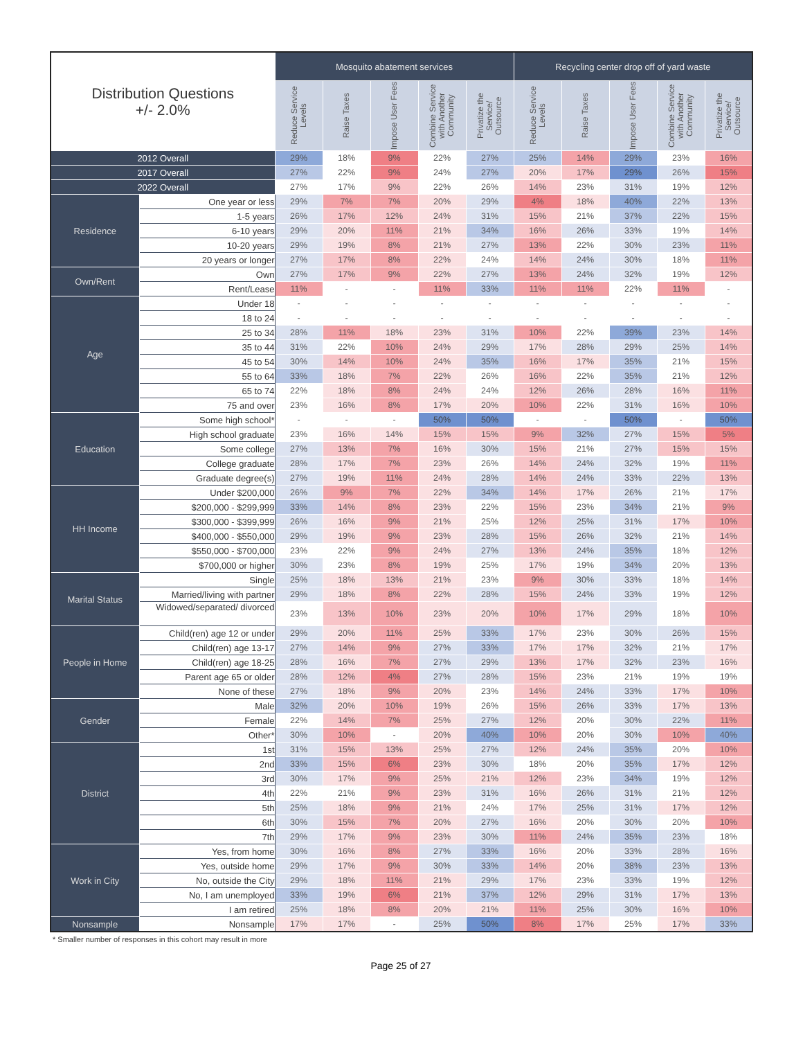| Distribution Questions +/- 2.0% | | Mosquito abatement services | | | | | Recycling center drop off of yard waste | | | | |
| | | Reduce Service Levels | Raise Taxes | Impose User Fees | Combine Service with Another Community | Privatize the Service/ Outsource | Reduce Service Levels | Raise Taxes | Impose User Fees | Combine Service with Another Community | Privatize the Service/ Outsource |
| 2012 Overall | | 29% | 18% | 9% | 22% | 27% | 25% | 14% | 29% | 23% | 16% |
| 2017 Overall | | 27% | 22% | 9% | 24% | 27% | 20% | 17% | 29% | 26% | 15% |
| 2022 Overall | | 27% | 17% | 9% | 22% | 26% | 14% | 23% | 31% | 19% | 12% |
| Residence | One year or less | 29% | 7% | 7% | 20% | 29% | 4% | 18% | 40% | 22% | 13% |
| | 1-5 years | 26% | 17% | 12% | 24% | 31% | 15% | 21% | 37% | 22% | 15% |
| | 6-10 years | 29% | 20% | 11% | 21% | 34% | 16% | 26% | 33% | 19% | 14% |
| | 10-20 years | 29% | 19% | 8% | 21% | 27% | 13% | 22% | 30% | 23% | 11% |
| | 20 years or longer | 27% | 17% | 8% | 22% | 24% | 14% | 24% | 30% | 18% | 11% |
| Own/Rent | Own | 27% | 17% | 9% | 22% | 27% | 13% | 24% | 32% | 19% | 12% |
| | Rent/Lease | 11% | - | - | 11% | 33% | 11% | 11% | 22% | 11% | - |
| Age | Under 18 | - | - | - | - | - | - | - | - | - | - |
| | 18 to 24 | - | - | - | - | - | - | - | - | - | - |
| | 25 to 34 | 28% | 11% | 18% | 23% | 31% | 10% | 22% | 39% | 23% | 14% |
| | 35 to 44 | 31% | 22% | 10% | 24% | 29% | 17% | 28% | 29% | 25% | 14% |
| | 45 to 54 | 30% | 14% | 10% | 24% | 35% | 16% | 17% | 35% | 21% | 15% |
| | 55 to 64 | 33% | 18% | 7% | 22% | 26% | 16% | 22% | 35% | 21% | 12% |
| | 65 to 74 | 22% | 18% | 8% | 24% | 24% | 12% | 26% | 28% | 16% | 11% |
| | 75 and over | 23% | 16% | 8% | 17% | 20% | 10% | 22% | 31% | 16% | 10% |
| Education | Some high school* | - | - | - | 50% | 50% | - | - | 50% | - | 50% |
| | High school graduate | 23% | 16% | 14% | 15% | 15% | 9% | 32% | 27% | 15% | 5% |
| | Some college | 27% | 13% | 7% | 16% | 30% | 15% | 21% | 27% | 15% | 15% |
| | College graduate | 28% | 17% | 7% | 23% | 26% | 14% | 24% | 32% | 19% | 11% |
| | Graduate degree(s) | 27% | 19% | 11% | 24% | 28% | 14% | 24% | 33% | 22% | 13% |
| HH Income | Under $200,000 | 26% | 9% | 7% | 22% | 34% | 14% | 17% | 26% | 21% | 17% |
| | $200,000 - $299,999 | 33% | 14% | 8% | 23% | 22% | 15% | 23% | 34% | 21% | 9% |
| | $300,000 - $399,999 | 26% | 16% | 9% | 21% | 25% | 12% | 25% | 31% | 17% | 10% |
| | $400,000 - $550,000 | 29% | 19% | 9% | 23% | 28% | 15% | 26% | 32% | 21% | 14% |
| | $550,000 - $700,000 | 23% | 22% | 9% | 24% | 27% | 13% | 24% | 35% | 18% | 12% |
| | $700,000 or higher | 30% | 23% | 8% | 19% | 25% | 17% | 19% | 34% | 20% | 13% |
| Marital Status | Single | 25% | 18% | 13% | 21% | 23% | 9% | 30% | 33% | 18% | 14% |
| | Married/living with partner | 29% | 18% | 8% | 22% | 28% | 15% | 24% | 33% | 19% | 12% |
| | Widowed/separated/ divorced | 23% | 13% | 10% | 23% | 20% | 10% | 17% | 29% | 18% | 10% |
| People in Home | Child(ren) age 12 or under | 29% | 20% | 11% | 25% | 33% | 17% | 23% | 30% | 26% | 15% |
| | Child(ren) age 13-17 | 27% | 14% | 9% | 27% | 33% | 17% | 17% | 32% | 21% | 17% |
| | Child(ren) age 18-25 | 28% | 16% | 7% | 27% | 29% | 13% | 17% | 32% | 23% | 16% |
| | Parent age 65 or older | 28% | 12% | 4% | 27% | 28% | 15% | 23% | 21% | 19% | 19% |
| | None of these | 27% | 18% | 9% | 20% | 23% | 14% | 24% | 33% | 17% | 10% |
| Gender | Male | 32% | 20% | 10% | 19% | 26% | 15% | 26% | 33% | 17% | 13% |
| | Female | 22% | 14% | 7% | 25% | 27% | 12% | 20% | 30% | 22% | 11% |
| | Other* | 30% | 10% | - | 20% | 40% | 10% | 20% | 30% | 10% | 40% |
| District | 1st | 31% | 15% | 13% | 25% | 27% | 12% | 24% | 35% | 20% | 10% |
| | 2nd | 33% | 15% | 6% | 23% | 30% | 18% | 20% | 35% | 17% | 12% |
| | 3rd | 30% | 17% | 9% | 25% | 21% | 12% | 23% | 34% | 19% | 12% |
| | 4th | 22% | 21% | 9% | 23% | 31% | 16% | 26% | 31% | 21% | 12% |
| | 5th | 25% | 18% | 9% | 21% | 24% | 17% | 25% | 31% | 17% | 12% |
| | 6th | 30% | 15% | 7% | 20% | 27% | 16% | 20% | 30% | 20% | 10% |
| | 7th | 29% | 17% | 9% | 23% | 30% | 11% | 24% | 35% | 23% | 18% |
| Work in City | Yes, from home | 30% | 16% | 8% | 27% | 33% | 16% | 20% | 33% | 28% | 16% |
| | Yes, outside home | 29% | 17% | 9% | 30% | 33% | 14% | 20% | 38% | 23% | 13% |
| | No, outside the City | 29% | 18% | 11% | 21% | 29% | 17% | 23% | 33% | 19% | 12% |
| | No, I am unemployed | 33% | 19% | 6% | 21% | 37% | 12% | 29% | 31% | 17% | 13% |
| | I am retired | 25% | 18% | 8% | 20% | 21% | 11% | 25% | 30% | 16% | 10% |
| Nonsample | Nonsample | 17% | 17% | - | 25% | 50% | 8% | 17% | 25% | 17% | 33% |
* Smaller number of responses in this cohort may result in more
Page 25 of 27